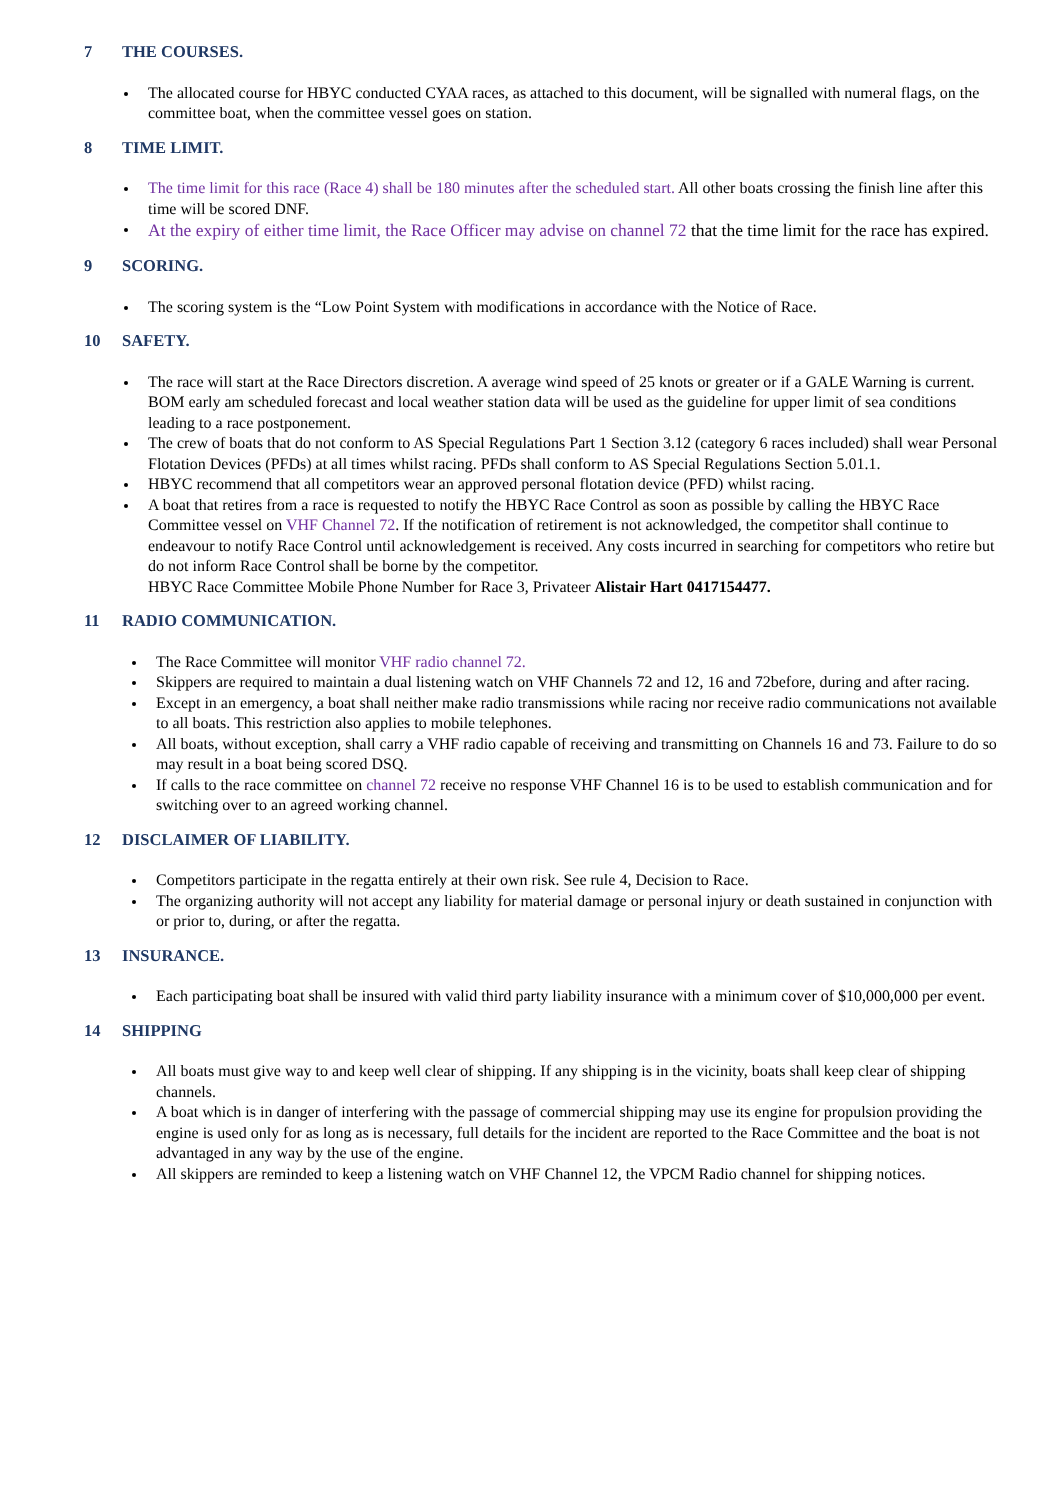7 THE COURSES.
The allocated course for HBYC conducted CYAA races, as attached to this document, will be signalled with numeral flags, on the committee boat, when the committee vessel goes on station.
8 TIME LIMIT.
The time limit for this race (Race 4) shall be 180 minutes after the scheduled start. All other boats crossing the finish line after this time will be scored DNF.
At the expiry of either time limit, the Race Officer may advise on channel 72 that the time limit for the race has expired.
9 SCORING.
The scoring system is the “Low Point System with modifications in accordance with the Notice of Race.
10 SAFETY.
The race will start at the Race Directors discretion. A average wind speed of 25 knots or greater or if a GALE Warning is current. BOM early am scheduled forecast and local weather station data will be used as the guideline for upper limit of sea conditions leading to a race postponement.
The crew of boats that do not conform to AS Special Regulations Part 1 Section 3.12 (category 6 races included) shall wear Personal Flotation Devices (PFDs) at all times whilst racing. PFDs shall conform to AS Special Regulations Section 5.01.1.
HBYC recommend that all competitors wear an approved personal flotation device (PFD) whilst racing.
A boat that retires from a race is requested to notify the HBYC Race Control as soon as possible by calling the HBYC Race Committee vessel on VHF Channel 72. If the notification of retirement is not acknowledged, the competitor shall continue to endeavour to notify Race Control until acknowledgement is received. Any costs incurred in searching for competitors who retire but do not inform Race Control shall be borne by the competitor.
HBYC Race Committee Mobile Phone Number for Race 3, Privateer Alistair Hart 0417154477.
11 RADIO COMMUNICATION.
The Race Committee will monitor VHF radio channel 72.
Skippers are required to maintain a dual listening watch on VHF Channels 72 and 12, 16 and 72before, during and after racing.
Except in an emergency, a boat shall neither make radio transmissions while racing nor receive radio communications not available to all boats. This restriction also applies to mobile telephones.
All boats, without exception, shall carry a VHF radio capable of receiving and transmitting on Channels 16 and 73. Failure to do so may result in a boat being scored DSQ.
If calls to the race committee on channel 72 receive no response VHF Channel 16 is to be used to establish communication and for switching over to an agreed working channel.
12 DISCLAIMER OF LIABILITY.
Competitors participate in the regatta entirely at their own risk. See rule 4, Decision to Race.
The organizing authority will not accept any liability for material damage or personal injury or death sustained in conjunction with or prior to, during, or after the regatta.
13 INSURANCE.
Each participating boat shall be insured with valid third party liability insurance with a minimum cover of $10,000,000 per event.
14 SHIPPING
All boats must give way to and keep well clear of shipping. If any shipping is in the vicinity, boats shall keep clear of shipping channels.
A boat which is in danger of interfering with the passage of commercial shipping may use its engine for propulsion providing the engine is used only for as long as is necessary, full details for the incident are reported to the Race Committee and the boat is not advantaged in any way by the use of the engine.
All skippers are reminded to keep a listening watch on VHF Channel 12, the VPCM Radio channel for shipping notices.